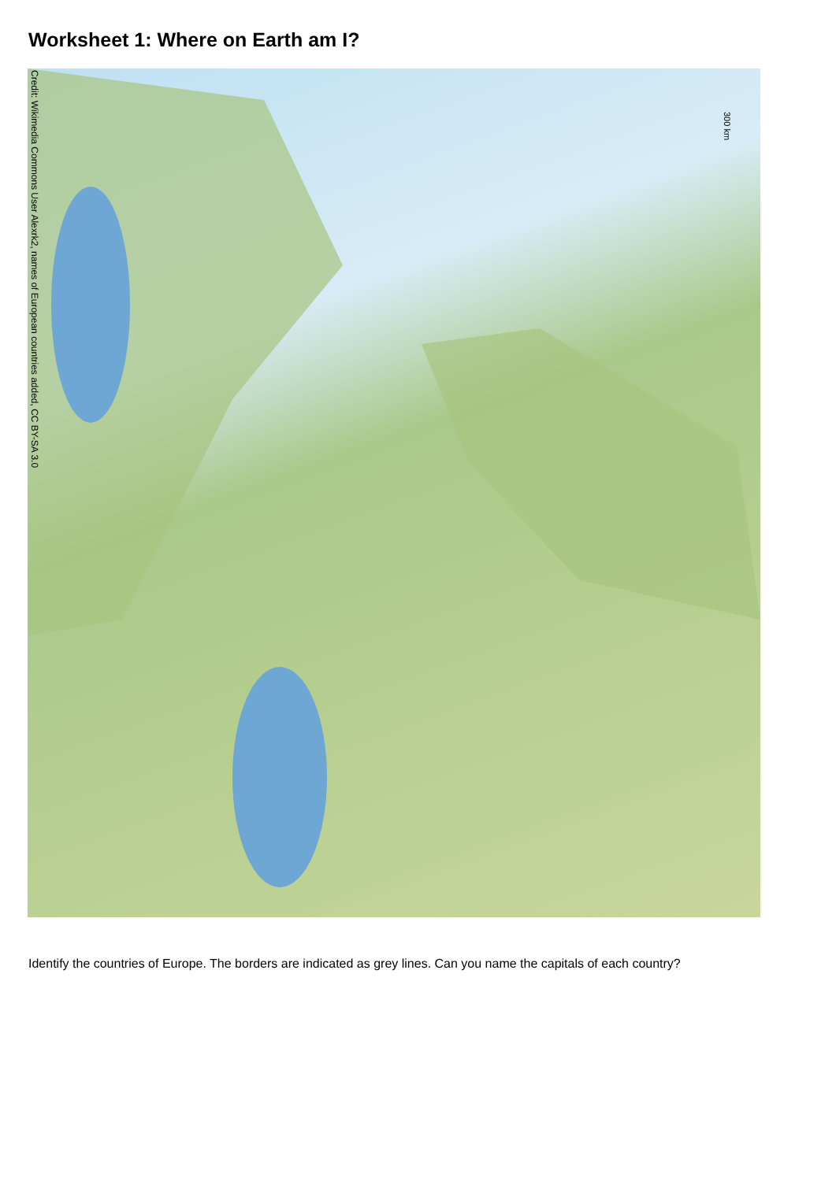Worksheet 1: Where on Earth am I?
Credit: Wikimedia Commons User Alexrk2, names of European countries added, CC BY-SA 3.0
300 km
Identify the countries of Europe. The borders are indicated as grey lines. Can you name the capitals of each country?